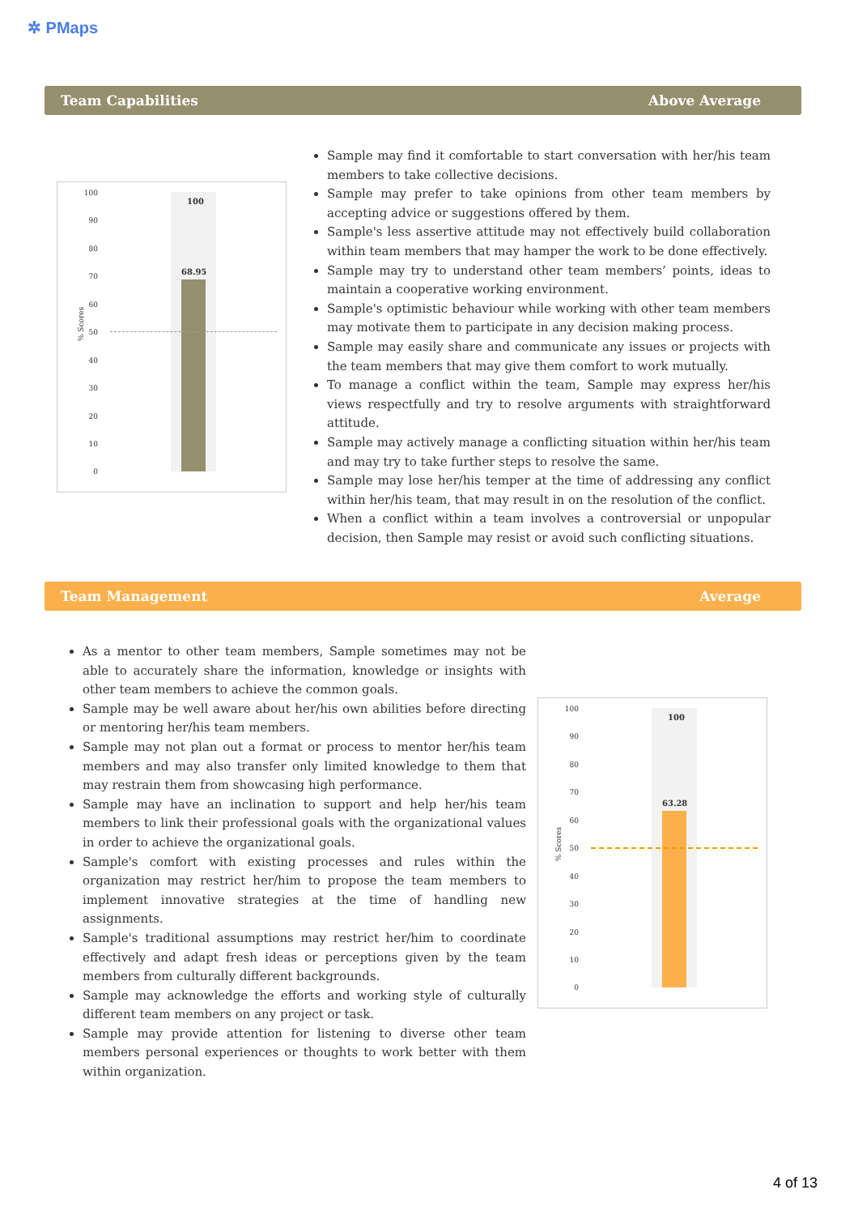✲ PMaps
Team Capabilities Above Average
100
90
80
70
60
50
40
30
20
10
0
% Scores
100
68.95
Sample may find it comfortable to start conversation with her/his team members to take collective decisions.
Sample may prefer to take opinions from other team members by accepting advice or suggestions offered by them.
Sample's less assertive attitude may not effectively build collaboration within team members that may hamper the work to be done effectively.
Sample may try to understand other team members’ points, ideas to maintain a cooperative working environment.
Sample's optimistic behaviour while working with other team members may motivate them to participate in any decision making process.
Sample may easily share and communicate any issues or projects with the team members that may give them comfort to work mutually.
To manage a conflict within the team, Sample may express her/his views respectfully and try to resolve arguments with straightforward attitude.
Sample may actively manage a conflicting situation within her/his team and may try to take further steps to resolve the same.
Sample may lose her/his temper at the time of addressing any conflict within her/his team, that may result in on the resolution of the conflict.
When a conflict within a team involves a controversial or unpopular decision, then Sample may resist or avoid such conflicting situations.
Team Management Average
As a mentor to other team members, Sample sometimes may not be able to accurately share the information, knowledge or insights with other team members to achieve the common goals.
Sample may be well aware about her/his own abilities before directing or mentoring her/his team members.
Sample may not plan out a format or process to mentor her/his team members and may also transfer only limited knowledge to them that may restrain them from showcasing high performance.
Sample may have an inclination to support and help her/his team members to link their professional goals with the organizational values in order to achieve the organizational goals.
Sample's comfort with existing processes and rules within the organization may restrict her/him to propose the team members to implement innovative strategies at the time of handling new assignments.
Sample's traditional assumptions may restrict her/him to coordinate effectively and adapt fresh ideas or perceptions given by the team members from culturally different backgrounds.
Sample may acknowledge the efforts and working style of culturally different team members on any project or task.
Sample may provide attention for listening to diverse other team members personal experiences or thoughts to work better with them within organization.
100
90
80
70
60
50
40
30
20
10
0
% Scores
100
63.28
4 of 13